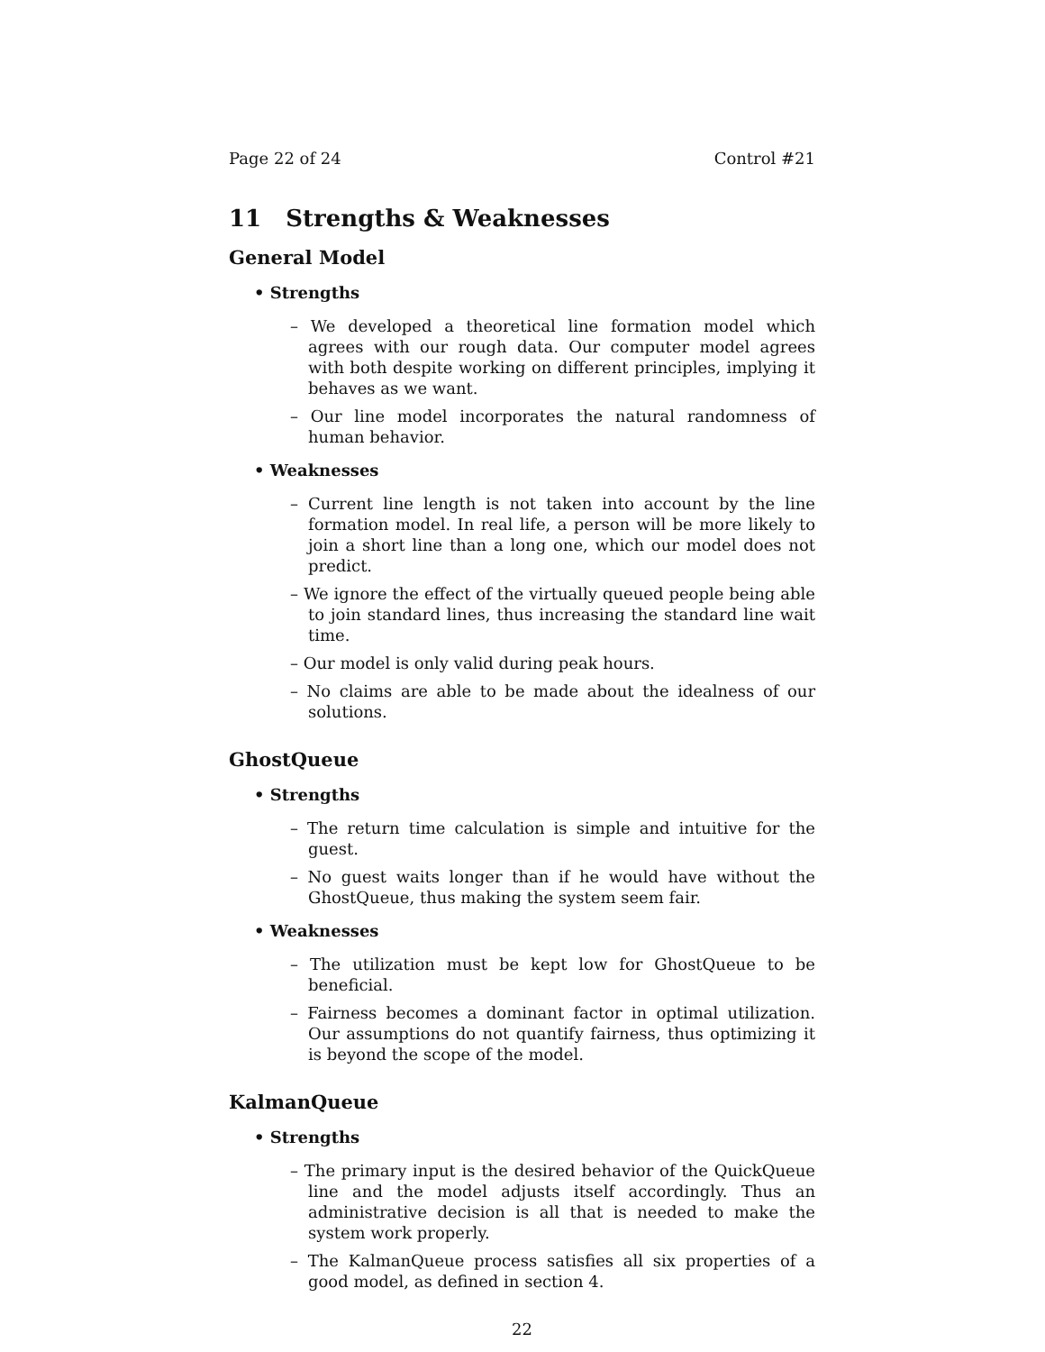Page 22 of 24 Control #21
11 Strengths & Weaknesses
General Model
• Strengths
– We developed a theoretical line formation model which agrees with our rough data. Our computer model agrees with both despite working on different principles, implying it behaves as we want.
– Our line model incorporates the natural randomness of human behavior.
• Weaknesses
– Current line length is not taken into account by the line formation model. In real life, a person will be more likely to join a short line than a long one, which our model does not predict.
– We ignore the effect of the virtually queued people being able to join standard lines, thus increasing the standard line wait time.
– Our model is only valid during peak hours.
– No claims are able to be made about the idealness of our solutions.
GhostQueue
• Strengths
– The return time calculation is simple and intuitive for the guest.
– No guest waits longer than if he would have without the GhostQueue, thus making the system seem fair.
• Weaknesses
– The utilization must be kept low for GhostQueue to be beneficial.
– Fairness becomes a dominant factor in optimal utilization. Our assumptions do not quantify fairness, thus optimizing it is beyond the scope of the model.
KalmanQueue
• Strengths
– The primary input is the desired behavior of the QuickQueue line and the model adjusts itself accordingly. Thus an administrative decision is all that is needed to make the system work properly.
– The KalmanQueue process satisfies all six properties of a good model, as defined in section 4.
22